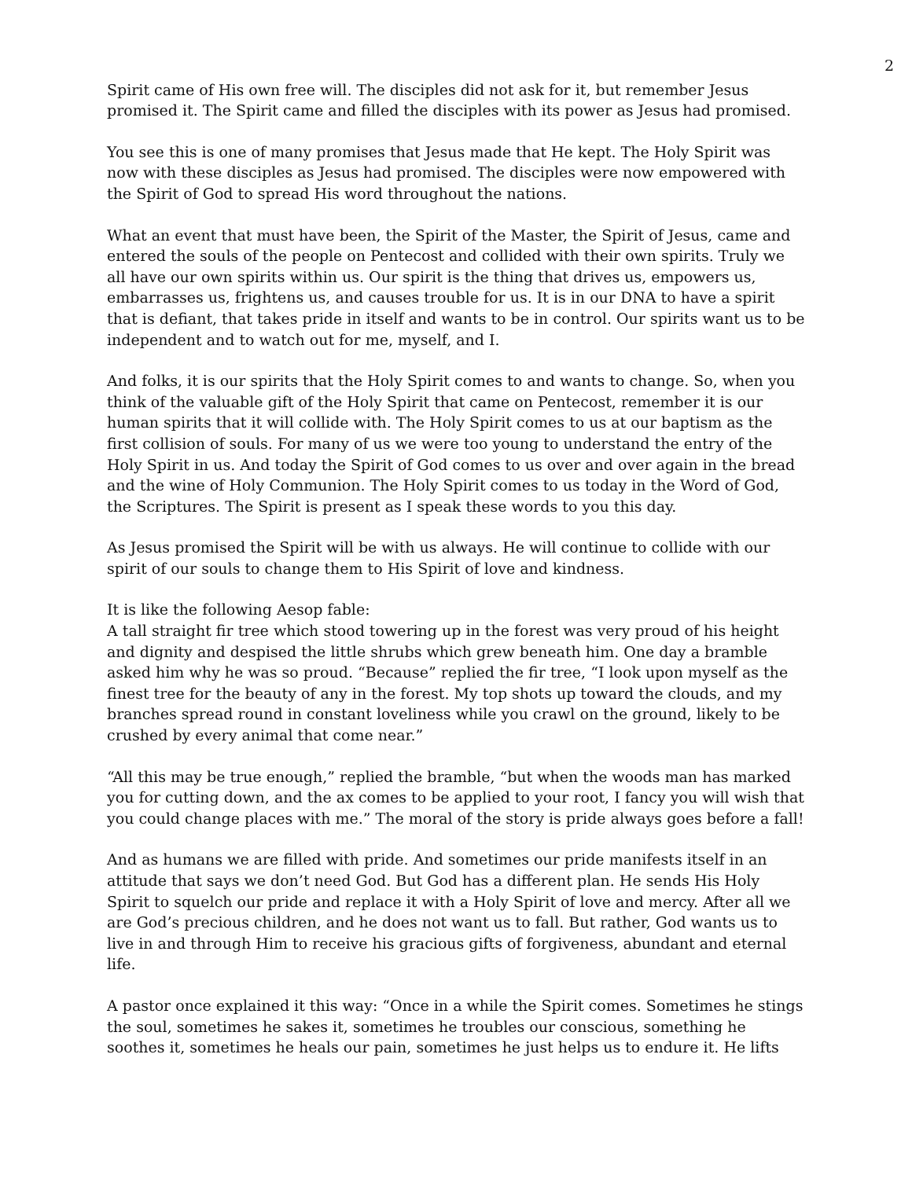2
Spirit came of His own free will. The disciples did not ask for it, but remember Jesus promised it. The Spirit came and filled the disciples with its power as Jesus had promised.
You see this is one of many promises that Jesus made that He kept. The Holy Spirit was now with these disciples as Jesus had promised. The disciples were now empowered with the Spirit of God to spread His word throughout the nations.
What an event that must have been, the Spirit of the Master, the Spirit of Jesus, came and entered the souls of the people on Pentecost and collided with their own spirits. Truly we all have our own spirits within us. Our spirit is the thing that drives us, empowers us, embarrasses us, frightens us, and causes trouble for us. It is in our DNA to have a spirit that is defiant, that takes pride in itself and wants to be in control. Our spirits want us to be independent and to watch out for me, myself, and I.
And folks, it is our spirits that the Holy Spirit comes to and wants to change. So, when you think of the valuable gift of the Holy Spirit that came on Pentecost, remember it is our human spirits that it will collide with. The Holy Spirit comes to us at our baptism as the first collision of souls. For many of us we were too young to understand the entry of the Holy Spirit in us. And today the Spirit of God comes to us over and over again in the bread and the wine of Holy Communion. The Holy Spirit comes to us today in the Word of God, the Scriptures. The Spirit is present as I speak these words to you this day.
As Jesus promised the Spirit will be with us always. He will continue to collide with our spirit of our souls to change them to His Spirit of love and kindness.
It is like the following Aesop fable:
A tall straight fir tree which stood towering up in the forest was very proud of his height and dignity and despised the little shrubs which grew beneath him. One day a bramble asked him why he was so proud. “Because” replied the fir tree, “I look upon myself as the finest tree for the beauty of any in the forest. My top shots up toward the clouds, and my branches spread round in constant loveliness while you crawl on the ground, likely to be crushed by every animal that come near.”
“All this may be true enough,” replied the bramble, “but when the woods man has marked you for cutting down, and the ax comes to be applied to your root, I fancy you will wish that you could change places with me.” The moral of the story is pride always goes before a fall!
And as humans we are filled with pride. And sometimes our pride manifests itself in an attitude that says we don’t need God. But God has a different plan. He sends His Holy Spirit to squelch our pride and replace it with a Holy Spirit of love and mercy. After all we are God’s precious children, and he does not want us to fall. But rather, God wants us to live in and through Him to receive his gracious gifts of forgiveness, abundant and eternal life.
A pastor once explained it this way: “Once in a while the Spirit comes. Sometimes he stings the soul, sometimes he sakes it, sometimes he troubles our conscious, something he soothes it, sometimes he heals our pain, sometimes he just helps us to endure it. He lifts